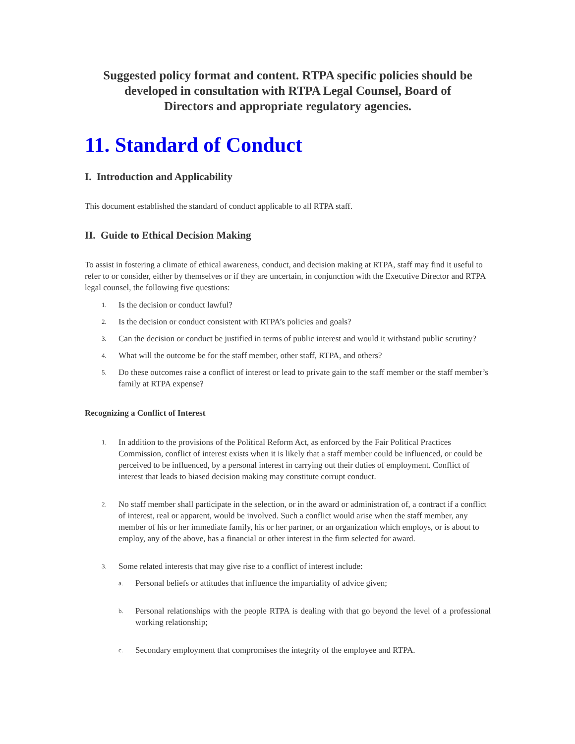Suggested policy format and content. RTPA specific policies should be
developed in consultation with RTPA Legal Counsel, Board of
Directors and appropriate regulatory agencies.
11. Standard of Conduct
I. Introduction and Applicability
This document established the standard of conduct applicable to all RTPA staff.
II. Guide to Ethical Decision Making
To assist in fostering a climate of ethical awareness, conduct, and decision making at RTPA, staff may find it useful to refer to or consider, either by themselves or if they are uncertain, in conjunction with the Executive Director and RTPA legal counsel, the following five questions:
1. Is the decision or conduct lawful?
2. Is the decision or conduct consistent with RTPA’s policies and goals?
3. Can the decision or conduct be justified in terms of public interest and would it withstand public scrutiny?
4. What will the outcome be for the staff member, other staff, RTPA, and others?
5. Do these outcomes raise a conflict of interest or lead to private gain to the staff member or the staff member’s family at RTPA expense?
Recognizing a Conflict of Interest
1. In addition to the provisions of the Political Reform Act, as enforced by the Fair Political Practices Commission, conflict of interest exists when it is likely that a staff member could be influenced, or could be perceived to be influenced, by a personal interest in carrying out their duties of employment. Conflict of interest that leads to biased decision making may constitute corrupt conduct.
2. No staff member shall participate in the selection, or in the award or administration of, a contract if a conflict of interest, real or apparent, would be involved. Such a conflict would arise when the staff member, any member of his or her immediate family, his or her partner, or an organization which employs, or is about to employ, any of the above, has a financial or other interest in the firm selected for award.
3. Some related interests that may give rise to a conflict of interest include:
a. Personal beliefs or attitudes that influence the impartiality of advice given;
b. Personal relationships with the people RTPA is dealing with that go beyond the level of a professional working relationship;
c. Secondary employment that compromises the integrity of the employee and RTPA.